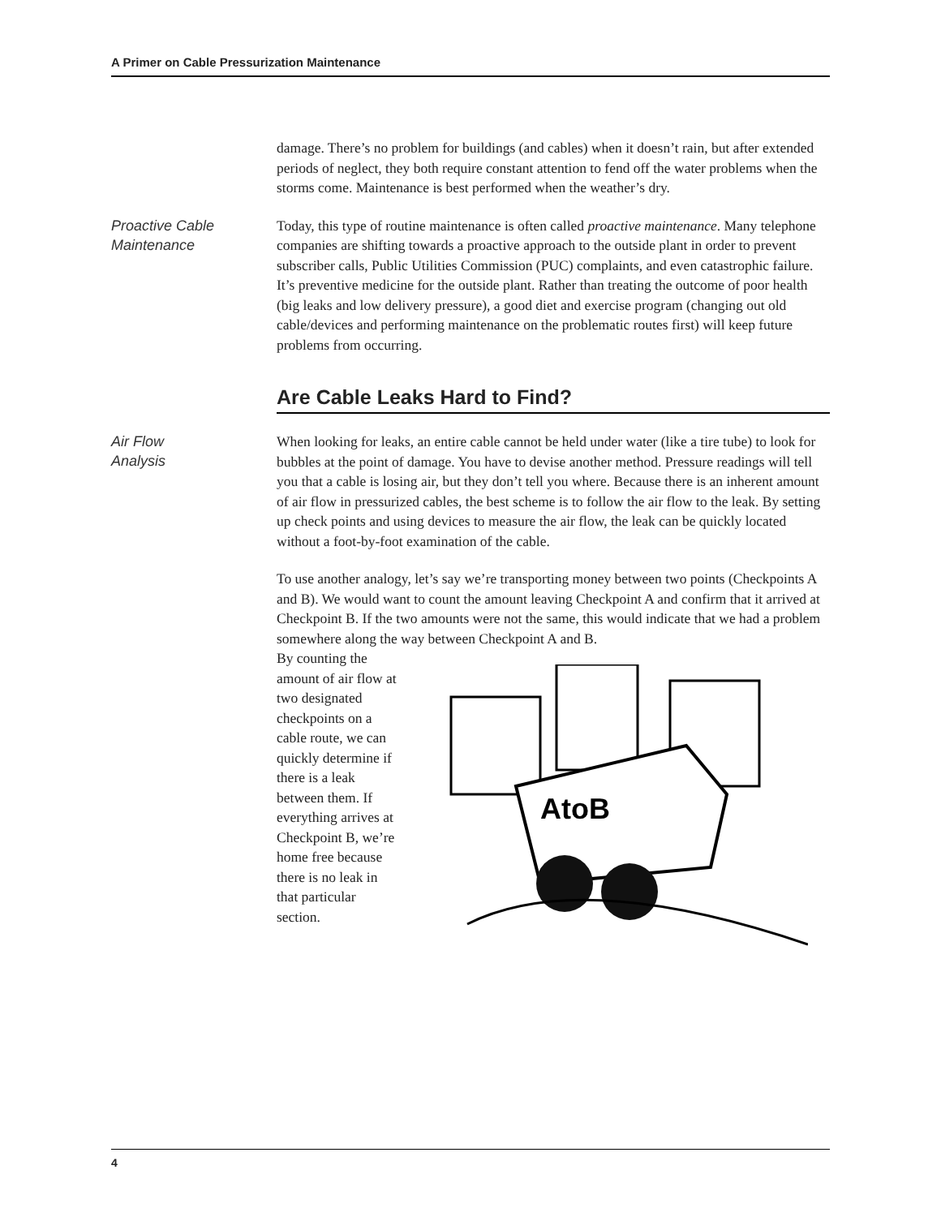A Primer on Cable Pressurization Maintenance
damage. There’s no problem for buildings (and cables) when it doesn’t rain, but after extended periods of neglect, they both require constant attention to fend off the water problems when the storms come. Maintenance is best performed when the weather’s dry.
Proactive Cable
Maintenance
Today, this type of routine maintenance is often called proactive maintenance. Many telephone companies are shifting towards a proactive approach to the outside plant in order to prevent subscriber calls, Public Utilities Commission (PUC) complaints, and even catastrophic failure. It’s preventive medicine for the outside plant. Rather than treating the outcome of poor health (big leaks and low delivery pressure), a good diet and exercise program (changing out old cable/devices and performing maintenance on the problematic routes first) will keep future problems from occurring.
Are Cable Leaks Hard to Find?
Air Flow
Analysis
When looking for leaks, an entire cable cannot be held under water (like a tire tube) to look for bubbles at the point of damage. You have to devise another method. Pressure readings will tell you that a cable is losing air, but they don’t tell you where. Because there is an inherent amount of air flow in pressurized cables, the best scheme is to follow the air flow to the leak. By setting up check points and using devices to measure the air flow, the leak can be quickly located without a foot-by-foot examination of the cable.
To use another analogy, let’s say we’re transporting money between two points (Checkpoints A and B). We would want to count the amount leaving Checkpoint A and confirm that it arrived at Checkpoint B. If the two amounts were not the same, this would indicate that we had a problem somewhere along the way between Checkpoint A and B.
By counting the amount of air flow at two designated checkpoints on a cable route, we can quickly determine if there is a leak between them. If everything arrives at Checkpoint B, we’re home free because there is no leak in that particular section.
AtoB
4